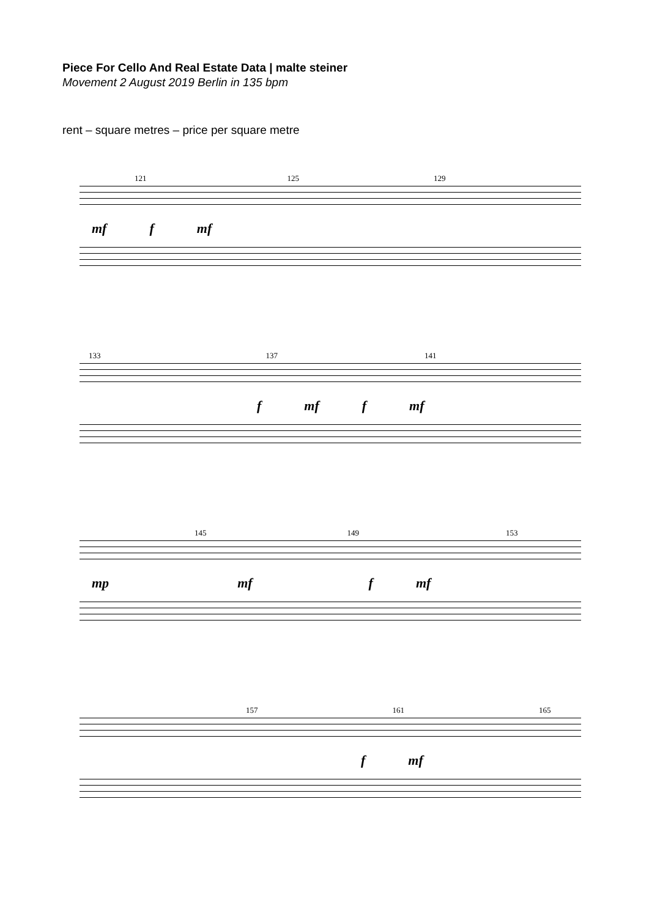Piece For Cello And Real Estate Data | malte steiner
Movement 2 August 2019 Berlin in 135 bpm
rent – square metres – price per square metre
121 125 129
mf f mf
133 137 141
f mf f mf
145 149 153
mp mf f mf
157 161 165
f mf